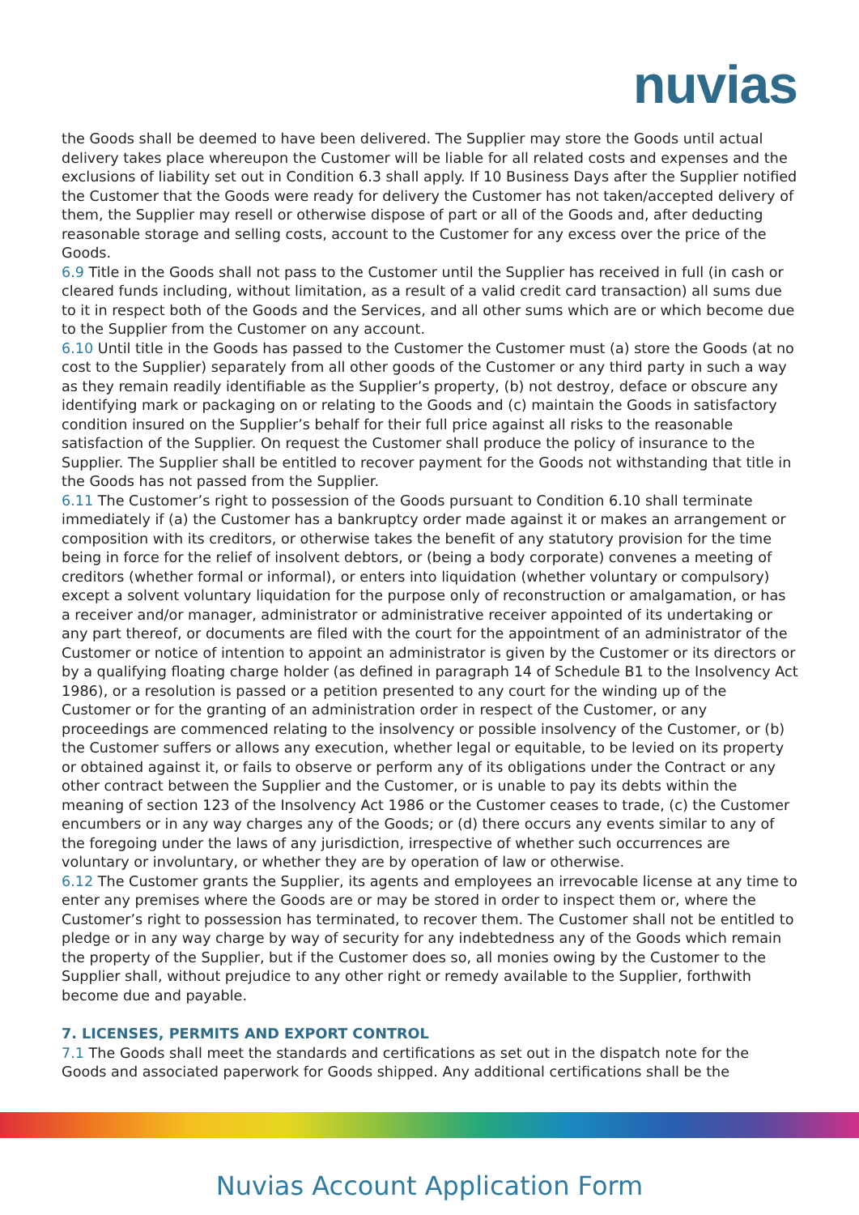nuvias
the Goods shall be deemed to have been delivered. The Supplier may store the Goods until actual delivery takes place whereupon the Customer will be liable for all related costs and expenses and the exclusions of liability set out in Condition 6.3 shall apply. If 10 Business Days after the Supplier notified the Customer that the Goods were ready for delivery the Customer has not taken/accepted delivery of them, the Supplier may resell or otherwise dispose of part or all of the Goods and, after deducting reasonable storage and selling costs, account to the Customer for any excess over the price of the Goods.
6.9 Title in the Goods shall not pass to the Customer until the Supplier has received in full (in cash or cleared funds including, without limitation, as a result of a valid credit card transaction) all sums due to it in respect both of the Goods and the Services, and all other sums which are or which become due to the Supplier from the Customer on any account.
6.10 Until title in the Goods has passed to the Customer the Customer must (a) store the Goods (at no cost to the Supplier) separately from all other goods of the Customer or any third party in such a way as they remain readily identifiable as the Supplier’s property, (b) not destroy, deface or obscure any identifying mark or packaging on or relating to the Goods and (c) maintain the Goods in satisfactory condition insured on the Supplier’s behalf for their full price against all risks to the reasonable satisfaction of the Supplier. On request the Customer shall produce the policy of insurance to the Supplier. The Supplier shall be entitled to recover payment for the Goods not withstanding that title in the Goods has not passed from the Supplier.
6.11 The Customer’s right to possession of the Goods pursuant to Condition 6.10 shall terminate immediately if (a) the Customer has a bankruptcy order made against it or makes an arrangement or composition with its creditors, or otherwise takes the benefit of any statutory provision for the time being in force for the relief of insolvent debtors, or (being a body corporate) convenes a meeting of creditors (whether formal or informal), or enters into liquidation (whether voluntary or compulsory) except a solvent voluntary liquidation for the purpose only of reconstruction or amalgamation, or has a receiver and/or manager, administrator or administrative receiver appointed of its undertaking or any part thereof, or documents are filed with the court for the appointment of an administrator of the Customer or notice of intention to appoint an administrator is given by the Customer or its directors or by a qualifying floating charge holder (as defined in paragraph 14 of Schedule B1 to the Insolvency Act 1986), or a resolution is passed or a petition presented to any court for the winding up of the Customer or for the granting of an administration order in respect of the Customer, or any proceedings are commenced relating to the insolvency or possible insolvency of the Customer, or (b) the Customer suffers or allows any execution, whether legal or equitable, to be levied on its property or obtained against it, or fails to observe or perform any of its obligations under the Contract or any other contract between the Supplier and the Customer, or is unable to pay its debts within the meaning of section 123 of the Insolvency Act 1986 or the Customer ceases to trade, (c) the Customer encumbers or in any way charges any of the Goods; or (d) there occurs any events similar to any of the foregoing under the laws of any jurisdiction, irrespective of whether such occurrences are voluntary or involuntary, or whether they are by operation of law or otherwise.
6.12 The Customer grants the Supplier, its agents and employees an irrevocable license at any time to enter any premises where the Goods are or may be stored in order to inspect them or, where the Customer’s right to possession has terminated, to recover them. The Customer shall not be entitled to pledge or in any way charge by way of security for any indebtedness any of the Goods which remain the property of the Supplier, but if the Customer does so, all monies owing by the Customer to the Supplier shall, without prejudice to any other right or remedy available to the Supplier, forthwith become due and payable.
7. LICENSES, PERMITS AND EXPORT CONTROL
7.1 The Goods shall meet the standards and certifications as set out in the dispatch note for the Goods and associated paperwork for Goods shipped. Any additional certifications shall be the
Nuvias Account Application Form